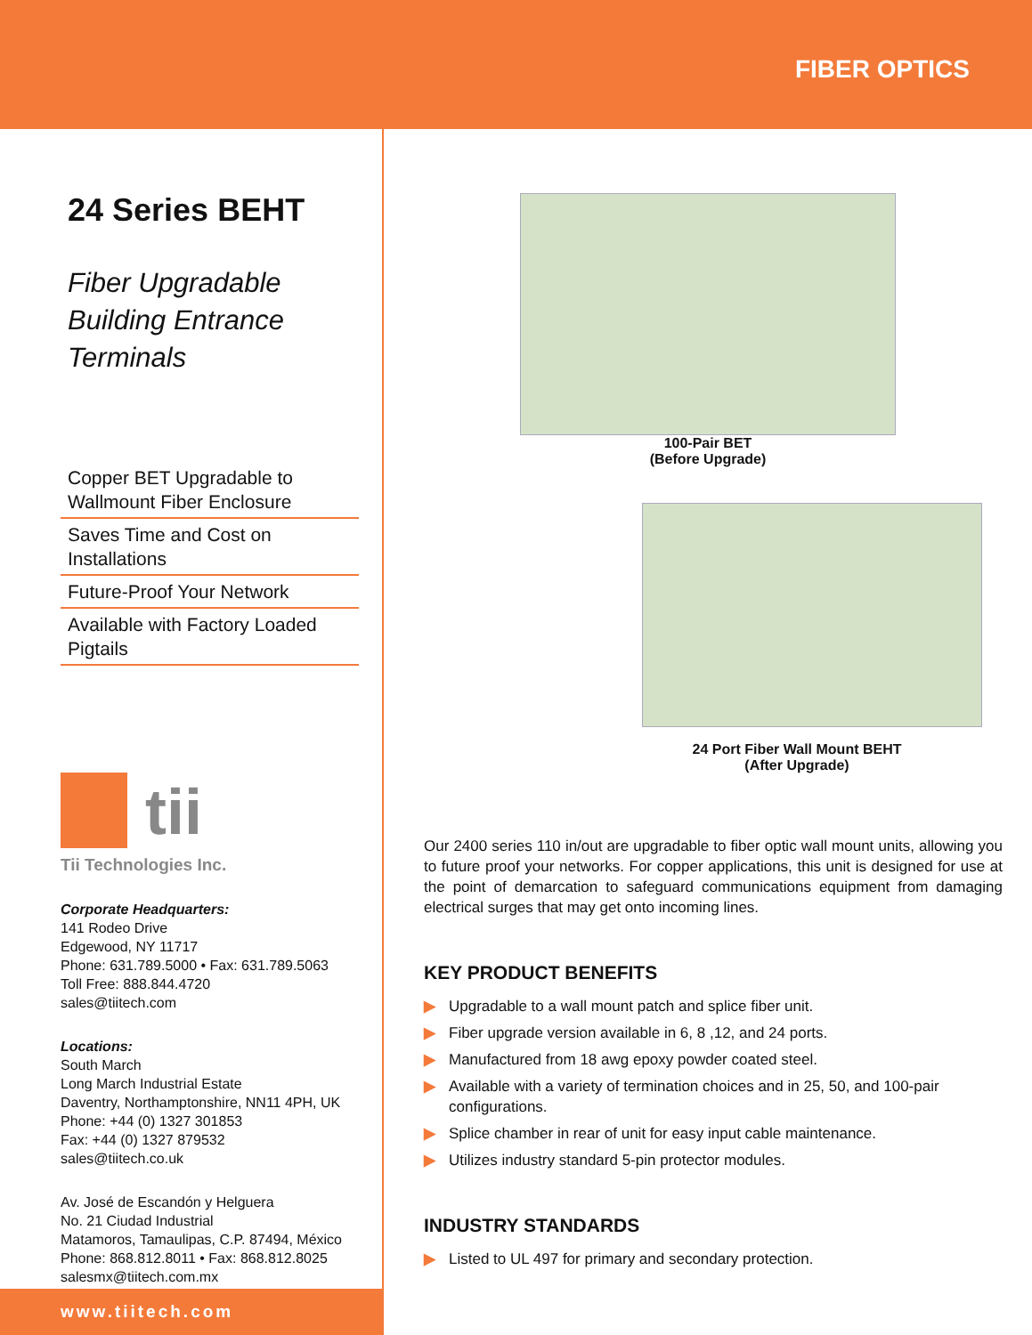FIBER OPTICS
24 Series BEHT
Fiber Upgradable
Building Entrance
Terminals
Copper BET Upgradable to Wallmount Fiber Enclosure
Saves Time and Cost on Installations
Future-Proof Your Network
Available with Factory Loaded Pigtails
tii
Tii Technologies Inc.
Corporate Headquarters:
141 Rodeo Drive
Edgewood, NY 11717
Phone: 631.789.5000 • Fax: 631.789.5063
Toll Free: 888.844.4720
sales@tiitech.com
Locations:
South March
Long March Industrial Estate
Daventry, Northamptonshire, NN11 4PH, UK
Phone: +44 (0) 1327 301853
Fax: +44 (0) 1327 879532
sales@tiitech.co.uk
Av. José de Escandón y Helguera
No. 21 Ciudad Industrial
Matamoros, Tamaulipas, C.P. 87494, México
Phone: 868.812.8011 • Fax: 868.812.8025
salesmx@tiitech.com.mx
www.tiitech.com
100-Pair BET
(Before Upgrade)
24 Port Fiber Wall Mount BEHT
(After Upgrade)
Our 2400 series 110 in/out are upgradable to fiber optic wall mount units, allowing you to future proof your networks. For copper applications, this unit is designed for use at the point of demarcation to safeguard communications equipment from damaging electrical surges that may get onto incoming lines.
KEY PRODUCT BENEFITS
▶ Upgradable to a wall mount patch and splice fiber unit.
▶ Fiber upgrade version available in 6, 8 ,12, and 24 ports.
▶ Manufactured from 18 awg epoxy powder coated steel.
▶ Available with a variety of termination choices and in 25, 50, and 100-pair configurations.
▶ Splice chamber in rear of unit for easy input cable maintenance.
▶ Utilizes industry standard 5-pin protector modules.
INDUSTRY STANDARDS
▶ Listed to UL 497 for primary and secondary protection.